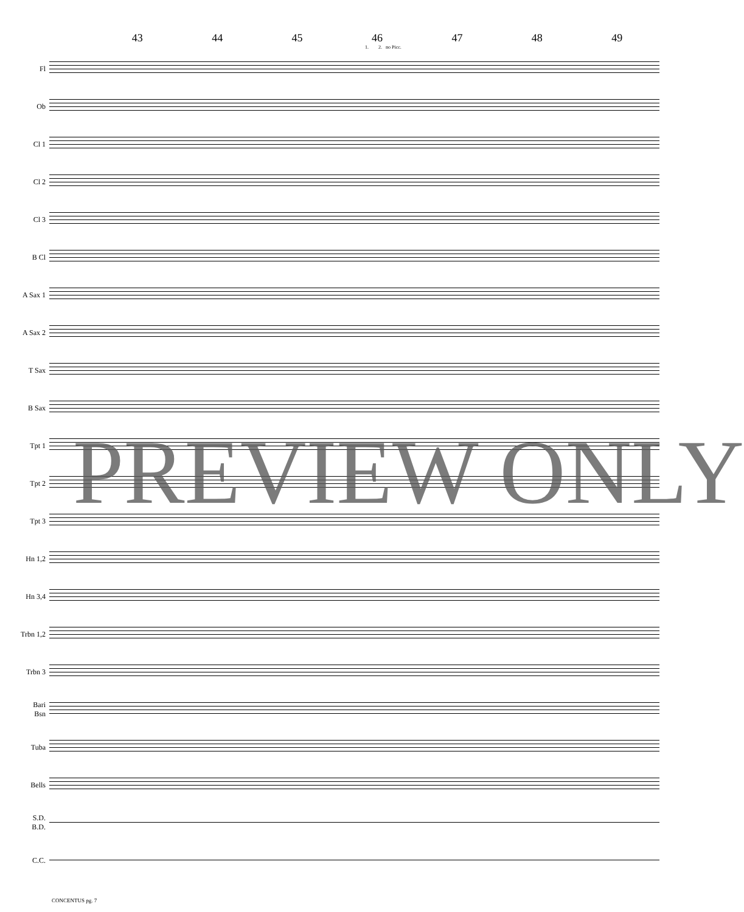43 44 45 46 47 48 49
1. 2. no Picc.
Fl
Ob
Cl 1
Cl 2
Cl 3
B Cl
A Sax 1
A Sax 2
T Sax
B Sax
Tpt 1
Tpt 2
Tpt 3
Hn 1,2
Hn 3,4
Trbn 1,2
Trbn 3
Bari
Bsn
Tuba
Bells
S.D.
B.D.
C.C.
CONCENTUS pg. 7
PREVIEW ONLY